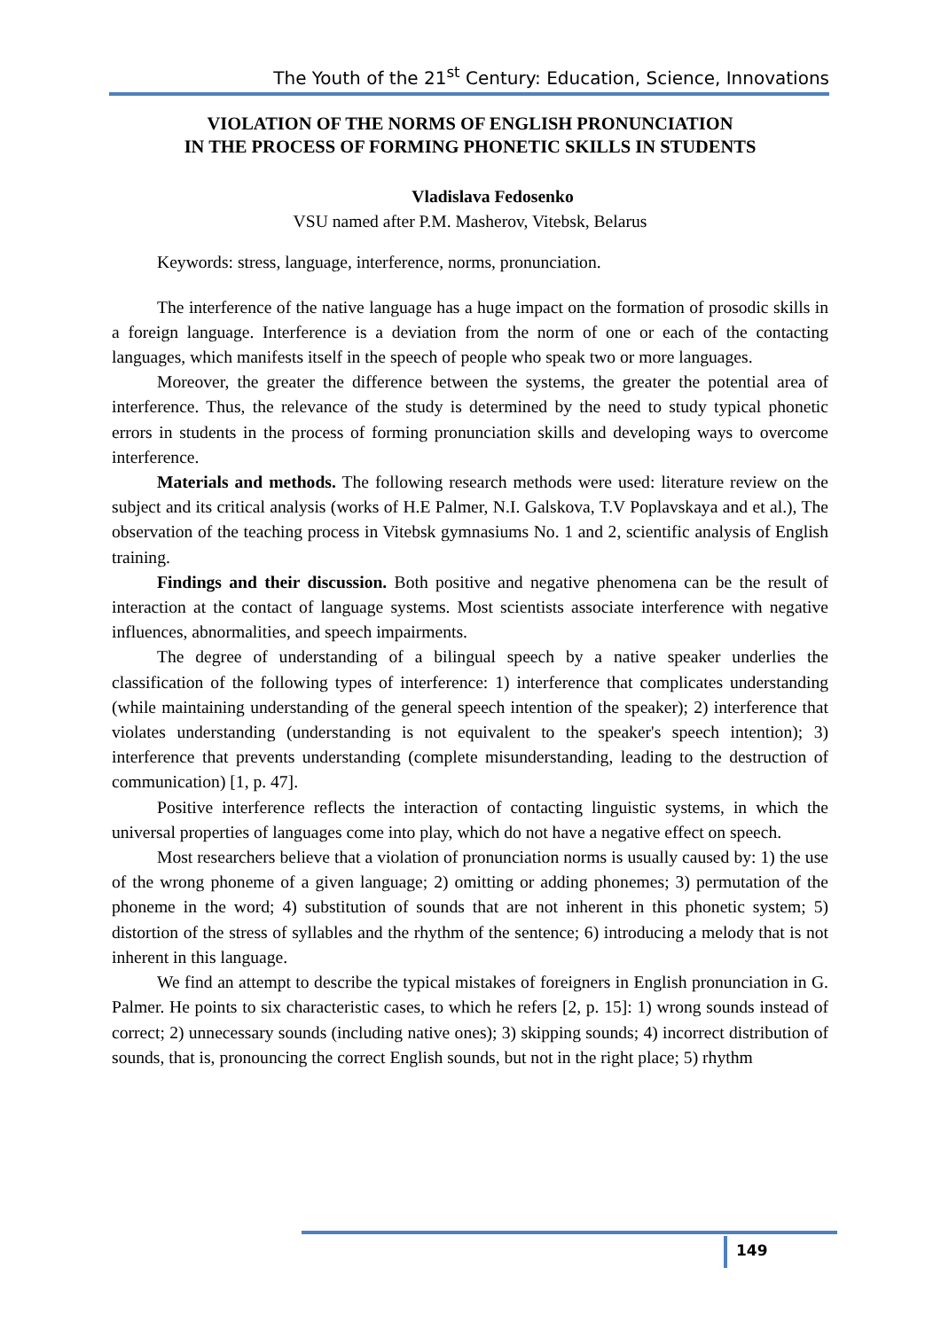The Youth of the 21<sup>st</sup> Century: Education, Science, Innovations
VIOLATION OF THE NORMS OF ENGLISH PRONUNCIATION
IN THE PROCESS OF FORMING PHONETIC SKILLS IN STUDENTS
Vladislava Fedosenko
VSU named after P.M. Masherov, Vitebsk, Belarus
Keywords: stress, language, interference, norms, pronunciation.
The interference of the native language has a huge impact on the formation of prosodic skills in a foreign language. Interference is a deviation from the norm of one or each of the contacting languages, which manifests itself in the speech of people who speak two or more languages.
Moreover, the greater the difference between the systems, the greater the potential area of interference. Thus, the relevance of the study is determined by the need to study typical phonetic errors in students in the process of forming pronunciation skills and developing ways to overcome interference.
Materials and methods. The following research methods were used: literature review on the subject and its critical analysis (works of H.E Palmer, N.I. Galskova, T.V Poplavskaya and et al.), The observation of the teaching process in Vitebsk gymnasiums No. 1 and 2, scientific analysis of English training.
Findings and their discussion. Both positive and negative phenomena can be the result of interaction at the contact of language systems. Most scientists associate interference with negative influences, abnormalities, and speech impairments.
The degree of understanding of a bilingual speech by a native speaker underlies the classification of the following types of interference: 1) interference that complicates understanding (while maintaining understanding of the general speech intention of the speaker); 2) interference that violates understanding (understanding is not equivalent to the speaker's speech intention); 3) interference that prevents understanding (complete misunderstanding, leading to the destruction of communication) [1, p. 47].
Positive interference reflects the interaction of contacting linguistic systems, in which the universal properties of languages come into play, which do not have a negative effect on speech.
Most researchers believe that a violation of pronunciation norms is usually caused by: 1) the use of the wrong phoneme of a given language; 2) omitting or adding phonemes; 3) permutation of the phoneme in the word; 4) substitution of sounds that are not inherent in this phonetic system; 5) distortion of the stress of syllables and the rhythm of the sentence; 6) introducing a melody that is not inherent in this language.
We find an attempt to describe the typical mistakes of foreigners in English pronunciation in G. Palmer. He points to six characteristic cases, to which he refers [2, p. 15]: 1) wrong sounds instead of correct; 2) unnecessary sounds (including native ones); 3) skipping sounds; 4) incorrect distribution of sounds, that is, pronouncing the correct English sounds, but not in the right place; 5) rhythm
149